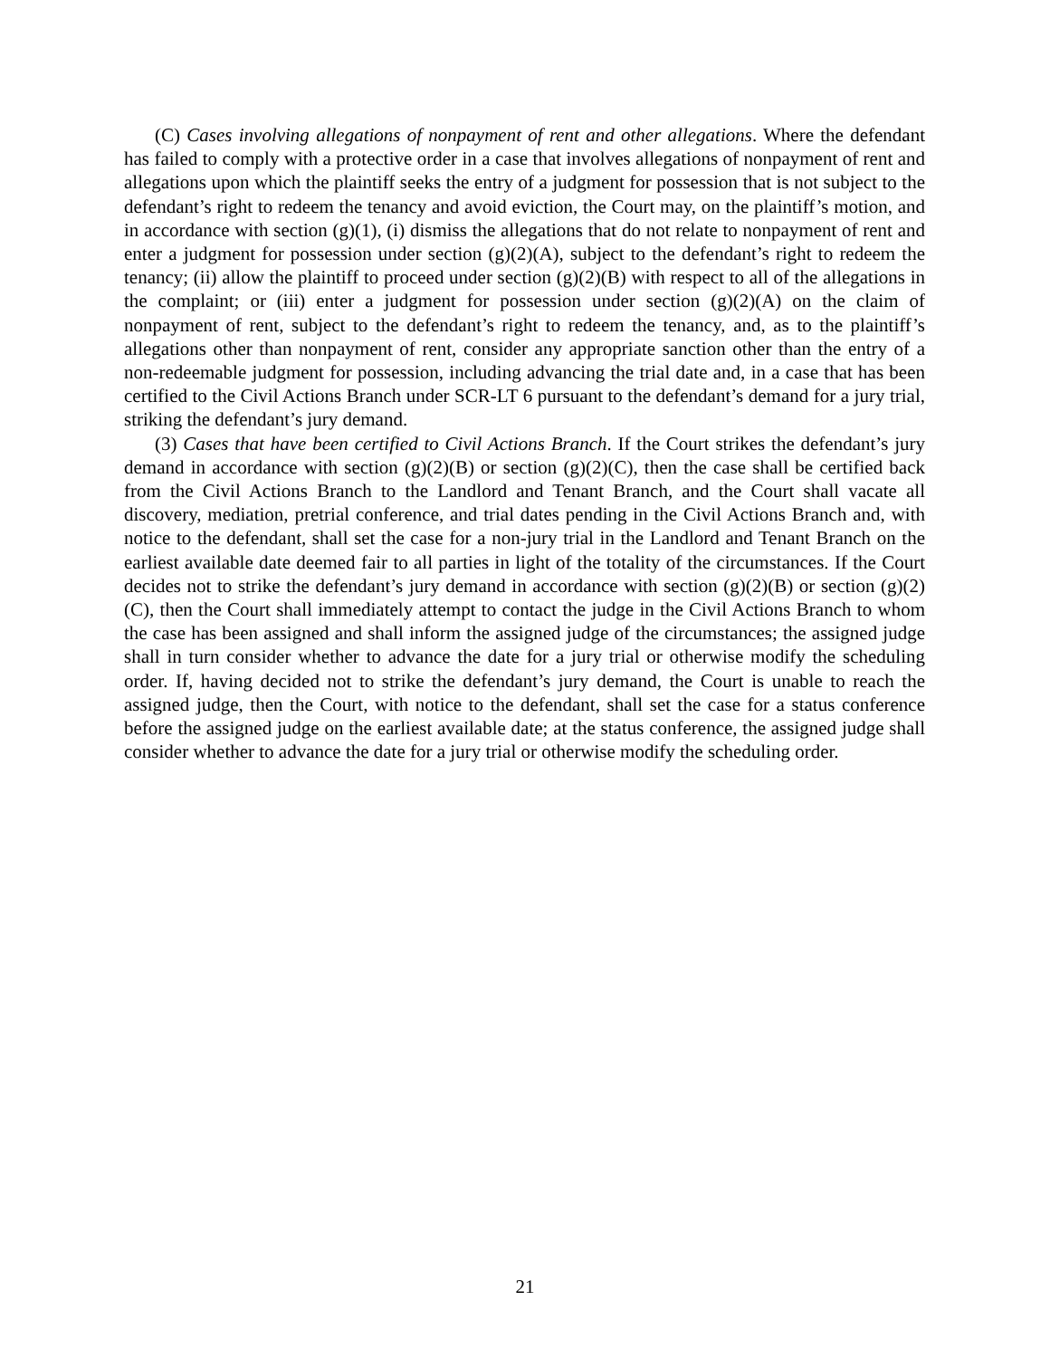(C) Cases involving allegations of nonpayment of rent and other allegations. Where the defendant has failed to comply with a protective order in a case that involves allegations of nonpayment of rent and allegations upon which the plaintiff seeks the entry of a judgment for possession that is not subject to the defendant’s right to redeem the tenancy and avoid eviction, the Court may, on the plaintiff’s motion, and in accordance with section (g)(1), (i) dismiss the allegations that do not relate to nonpayment of rent and enter a judgment for possession under section (g)(2)(A), subject to the defendant’s right to redeem the tenancy; (ii) allow the plaintiff to proceed under section (g)(2)(B) with respect to all of the allegations in the complaint; or (iii) enter a judgment for possession under section (g)(2)(A) on the claim of nonpayment of rent, subject to the defendant’s right to redeem the tenancy, and, as to the plaintiff’s allegations other than nonpayment of rent, consider any appropriate sanction other than the entry of a non-redeemable judgment for possession, including advancing the trial date and, in a case that has been certified to the Civil Actions Branch under SCR-LT 6 pursuant to the defendant’s demand for a jury trial, striking the defendant’s jury demand.
(3) Cases that have been certified to Civil Actions Branch. If the Court strikes the defendant’s jury demand in accordance with section (g)(2)(B) or section (g)(2)(C), then the case shall be certified back from the Civil Actions Branch to the Landlord and Tenant Branch, and the Court shall vacate all discovery, mediation, pretrial conference, and trial dates pending in the Civil Actions Branch and, with notice to the defendant, shall set the case for a non-jury trial in the Landlord and Tenant Branch on the earliest available date deemed fair to all parties in light of the totality of the circumstances. If the Court decides not to strike the defendant’s jury demand in accordance with section (g)(2)(B) or section (g)(2)(C), then the Court shall immediately attempt to contact the judge in the Civil Actions Branch to whom the case has been assigned and shall inform the assigned judge of the circumstances; the assigned judge shall in turn consider whether to advance the date for a jury trial or otherwise modify the scheduling order. If, having decided not to strike the defendant’s jury demand, the Court is unable to reach the assigned judge, then the Court, with notice to the defendant, shall set the case for a status conference before the assigned judge on the earliest available date; at the status conference, the assigned judge shall consider whether to advance the date for a jury trial or otherwise modify the scheduling order.
21